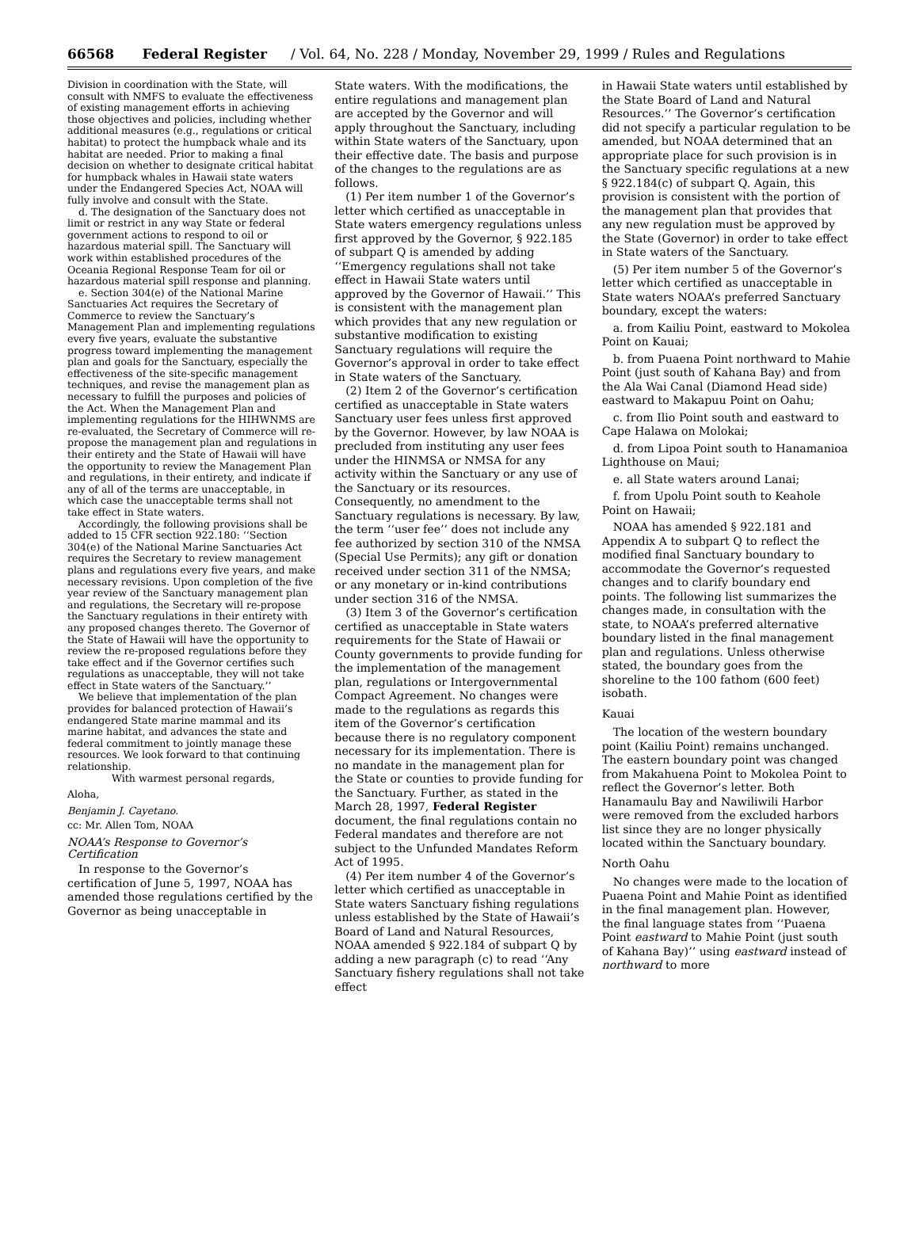66568 Federal Register / Vol. 64, No. 228 / Monday, November 29, 1999 / Rules and Regulations
Division in coordination with the State, will consult with NMFS to evaluate the effectiveness of existing management efforts in achieving those objectives and policies, including whether additional measures (e.g., regulations or critical habitat) to protect the humpback whale and its habitat are needed. Prior to making a final decision on whether to designate critical habitat for humpback whales in Hawaii state waters under the Endangered Species Act, NOAA will fully involve and consult with the State.
d. The designation of the Sanctuary does not limit or restrict in any way State or federal government actions to respond to oil or hazardous material spill. The Sanctuary will work within established procedures of the Oceania Regional Response Team for oil or hazardous material spill response and planning.
e. Section 304(e) of the National Marine Sanctuaries Act requires the Secretary of Commerce to review the Sanctuary’s Management Plan and implementing regulations every five years, evaluate the substantive progress toward implementing the management plan and goals for the Sanctuary, especially the effectiveness of the site-specific management techniques, and revise the management plan as necessary to fulfill the purposes and policies of the Act. When the Management Plan and implementing regulations for the HIHWNMS are re-evaluated, the Secretary of Commerce will re-propose the management plan and regulations in their entirety and the State of Hawaii will have the opportunity to review the Management Plan and regulations, in their entirety, and indicate if any of all of the terms are unacceptable, in which case the unacceptable terms shall not take effect in State waters.
Accordingly, the following provisions shall be added to 15 CFR section 922.180: ‘‘Section 304(e) of the National Marine Sanctuaries Act requires the Secretary to review management plans and regulations every five years, and make necessary revisions. Upon completion of the five year review of the Sanctuary management plan and regulations, the Secretary will re-propose the Sanctuary regulations in their entirety with any proposed changes thereto. The Governor of the State of Hawaii will have the opportunity to review the re-proposed regulations before they take effect and if the Governor certifies such regulations as unacceptable, they will not take effect in State waters of the Sanctuary.’’
We believe that implementation of the plan provides for balanced protection of Hawaii’s endangered State marine mammal and its marine habitat, and advances the state and federal commitment to jointly manage these resources. We look forward to that continuing relationship.
With warmest personal regards,
Aloha,
Benjamin J. Cayetano.
cc: Mr. Allen Tom, NOAA
NOAA’s Response to Governor’s Certification
In response to the Governor’s certification of June 5, 1997, NOAA has amended those regulations certified by the Governor as being unacceptable in
State waters. With the modifications, the entire regulations and management plan are accepted by the Governor and will apply throughout the Sanctuary, including within State waters of the Sanctuary, upon their effective date. The basis and purpose of the changes to the regulations are as follows.
(1) Per item number 1 of the Governor’s letter which certified as unacceptable in State waters emergency regulations unless first approved by the Governor, § 922.185 of subpart Q is amended by adding ‘‘Emergency regulations shall not take effect in Hawaii State waters until approved by the Governor of Hawaii.’’ This is consistent with the management plan which provides that any new regulation or substantive modification to existing Sanctuary regulations will require the Governor’s approval in order to take effect in State waters of the Sanctuary.
(2) Item 2 of the Governor’s certification certified as unacceptable in State waters Sanctuary user fees unless first approved by the Governor. However, by law NOAA is precluded from instituting any user fees under the HINMSA or NMSA for any activity within the Sanctuary or any use of the Sanctuary or its resources. Consequently, no amendment to the Sanctuary regulations is necessary. By law, the term ‘‘user fee’’ does not include any fee authorized by section 310 of the NMSA (Special Use Permits); any gift or donation received under section 311 of the NMSA; or any monetary or in-kind contributions under section 316 of the NMSA.
(3) Item 3 of the Governor’s certification certified as unacceptable in State waters requirements for the State of Hawaii or County governments to provide funding for the implementation of the management plan, regulations or Intergovernmental Compact Agreement. No changes were made to the regulations as regards this item of the Governor’s certification because there is no regulatory component necessary for its implementation. There is no mandate in the management plan for the State or counties to provide funding for the Sanctuary. Further, as stated in the March 28, 1997, Federal Register document, the final regulations contain no Federal mandates and therefore are not subject to the Unfunded Mandates Reform Act of 1995.
(4) Per item number 4 of the Governor’s letter which certified as unacceptable in State waters Sanctuary fishing regulations unless established by the State of Hawaii’s Board of Land and Natural Resources, NOAA amended § 922.184 of subpart Q by adding a new paragraph (c) to read ‘‘Any Sanctuary fishery regulations shall not take effect
in Hawaii State waters until established by the State Board of Land and Natural Resources.’’ The Governor’s certification did not specify a particular regulation to be amended, but NOAA determined that an appropriate place for such provision is in the Sanctuary specific regulations at a new § 922.184(c) of subpart Q. Again, this provision is consistent with the portion of the management plan that provides that any new regulation must be approved by the State (Governor) in order to take effect in State waters of the Sanctuary.
(5) Per item number 5 of the Governor’s letter which certified as unacceptable in State waters NOAA’s preferred Sanctuary boundary, except the waters:
a. from Kailiu Point, eastward to Mokolea Point on Kauai;
b. from Puaena Point northward to Mahie Point (just south of Kahana Bay) and from the Ala Wai Canal (Diamond Head side) eastward to Makapuu Point on Oahu;
c. from Ilio Point south and eastward to Cape Halawa on Molokai;
d. from Lipoa Point south to Hanamanioa Lighthouse on Maui;
e. all State waters around Lanai;
f. from Upolu Point south to Keahole Point on Hawaii;
NOAA has amended § 922.181 and Appendix A to subpart Q to reflect the modified final Sanctuary boundary to accommodate the Governor’s requested changes and to clarify boundary end points. The following list summarizes the changes made, in consultation with the state, to NOAA’s preferred alternative boundary listed in the final management plan and regulations. Unless otherwise stated, the boundary goes from the shoreline to the 100 fathom (600 feet) isobath.
Kauai
The location of the western boundary point (Kailiu Point) remains unchanged. The eastern boundary point was changed from Makahuena Point to Mokolea Point to reflect the Governor’s letter. Both Hanamaulu Bay and Nawiliwili Harbor were removed from the excluded harbors list since they are no longer physically located within the Sanctuary boundary.
North Oahu
No changes were made to the location of Puaena Point and Mahie Point as identified in the final management plan. However, the final language states from ‘‘Puaena Point eastward to Mahie Point (just south of Kahana Bay)’’ using eastward instead of northward to more